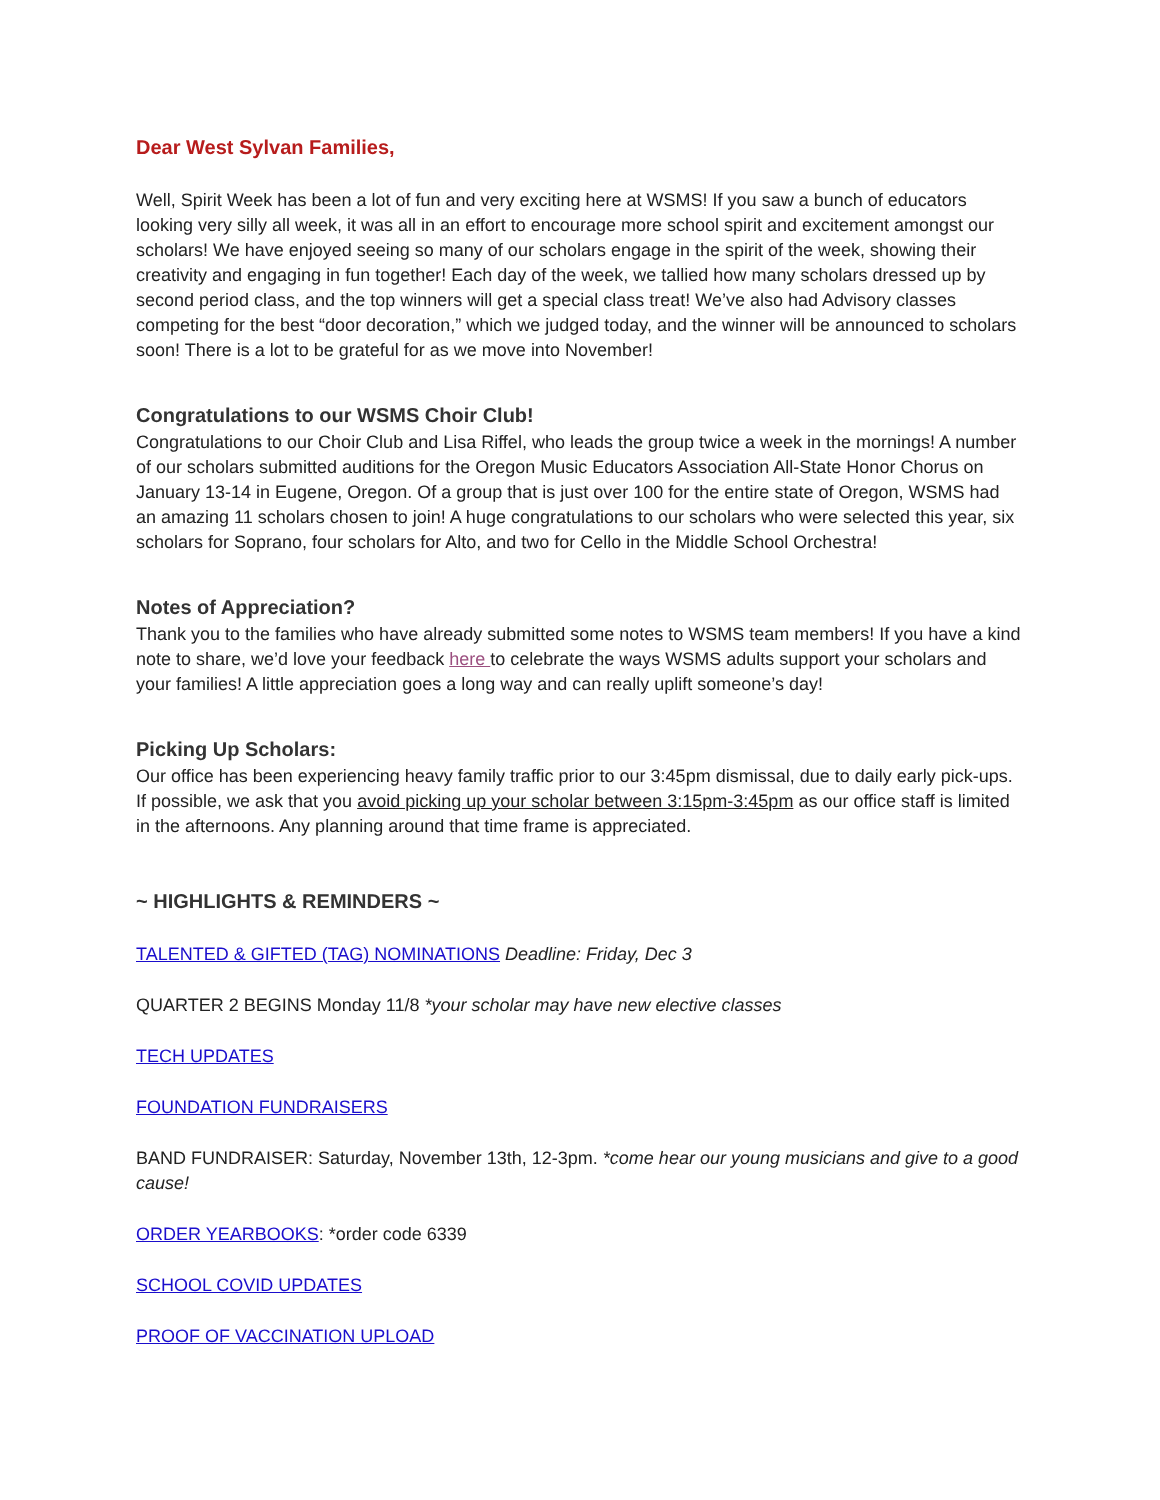Dear West Sylvan Families,
Well, Spirit Week has been a lot of fun and very exciting here at WSMS! If you saw a bunch of educators looking very silly all week, it was all in an effort to encourage more school spirit and excitement amongst our scholars! We have enjoyed seeing so many of our scholars engage in the spirit of the week, showing their creativity and engaging in fun together! Each day of the week, we tallied how many scholars dressed up by second period class, and the top winners will get a special class treat! We’ve also had Advisory classes competing for the best “door decoration,” which we judged today, and the winner will be announced to scholars soon! There is a lot to be grateful for as we move into November!
Congratulations to our WSMS Choir Club!
Congratulations to our Choir Club and Lisa Riffel, who leads the group twice a week in the mornings! A number of our scholars submitted auditions for the Oregon Music Educators Association All-State Honor Chorus on January 13-14 in Eugene, Oregon. Of a group that is just over 100 for the entire state of Oregon, WSMS had an amazing 11 scholars chosen to join! A huge congratulations to our scholars who were selected this year, six scholars for Soprano, four scholars for Alto, and two for Cello in the Middle School Orchestra!
Notes of Appreciation?
Thank you to the families who have already submitted some notes to WSMS team members! If you have a kind note to share, we’d love your feedback here to celebrate the ways WSMS adults support your scholars and your families! A little appreciation goes a long way and can really uplift someone’s day!
Picking Up Scholars:
Our office has been experiencing heavy family traffic prior to our 3:45pm dismissal, due to daily early pick-ups. If possible, we ask that you avoid picking up your scholar between 3:15pm-3:45pm as our office staff is limited in the afternoons. Any planning around that time frame is appreciated.
~ HIGHLIGHTS & REMINDERS ~
TALENTED & GIFTED (TAG) NOMINATIONS Deadline: Friday, Dec 3
QUARTER 2 BEGINS Monday 11/8 *your scholar may have new elective classes
TECH UPDATES
FOUNDATION FUNDRAISERS
BAND FUNDRAISER: Saturday, November 13th, 12-3pm. *come hear our young musicians and give to a good cause!
ORDER YEARBOOKS: *order code 6339
SCHOOL COVID UPDATES
PROOF OF VACCINATION UPLOAD